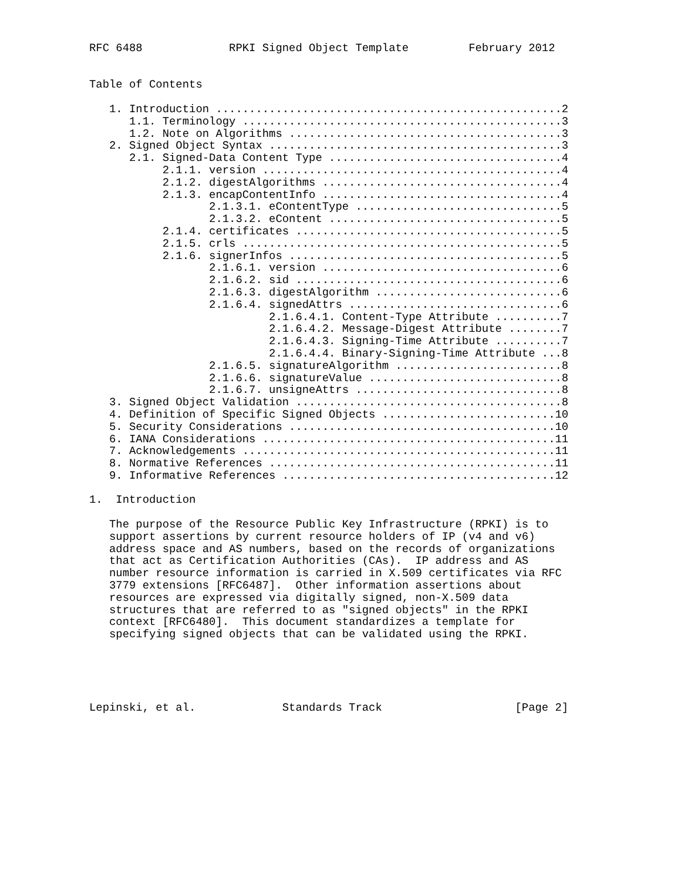RFC 6488             RPKI Signed Object Template         February 2012


Table of Contents

   1. Introduction ....................................................2
      1.1. Terminology ................................................3
      1.2. Note on Algorithms .........................................3
   2. Signed Object Syntax ............................................3
      2.1. Signed-Data Content Type ...................................4
           2.1.1. version .............................................4
           2.1.2. digestAlgorithms ....................................4
           2.1.3. encapContentInfo ....................................4
                  2.1.3.1. eContentType ...............................5
                  2.1.3.2. eContent ...................................5
           2.1.4. certificates ........................................5
           2.1.5. crls ................................................5
           2.1.6. signerInfos .........................................5
                  2.1.6.1. version ....................................6
                  2.1.6.2. sid ........................................6
                  2.1.6.3. digestAlgorithm ............................6
                  2.1.6.4. signedAttrs ................................6
                           2.1.6.4.1. Content-Type Attribute ..........7
                           2.1.6.4.2. Message-Digest Attribute ........7
                           2.1.6.4.3. Signing-Time Attribute ..........7
                           2.1.6.4.4. Binary-Signing-Time Attribute ...8
                  2.1.6.5. signatureAlgorithm .........................8
                  2.1.6.6. signatureValue .............................8
                  2.1.6.7. unsigneAttrs ...............................8
   3. Signed Object Validation ........................................8
   4. Definition of Specific Signed Objects ..........................10
   5. Security Considerations ........................................10
   6. IANA Considerations ............................................11
   7. Acknowledgements ...............................................11
   8. Normative References ...........................................11
   9. Informative References .........................................12

1.  Introduction

   The purpose of the Resource Public Key Infrastructure (RPKI) is to
   support assertions by current resource holders of IP (v4 and v6)
   address space and AS numbers, based on the records of organizations
   that act as Certification Authorities (CAs).  IP address and AS
   number resource information is carried in X.509 certificates via RFC
   3779 extensions [RFC6487].  Other information assertions about
   resources are expressed via digitally signed, non-X.509 data
   structures that are referred to as "signed objects" in the RPKI
   context [RFC6480].  This document standardizes a template for
   specifying signed objects that can be validated using the RPKI.





Lepinski, et al.             Standards Track                    [Page 2]